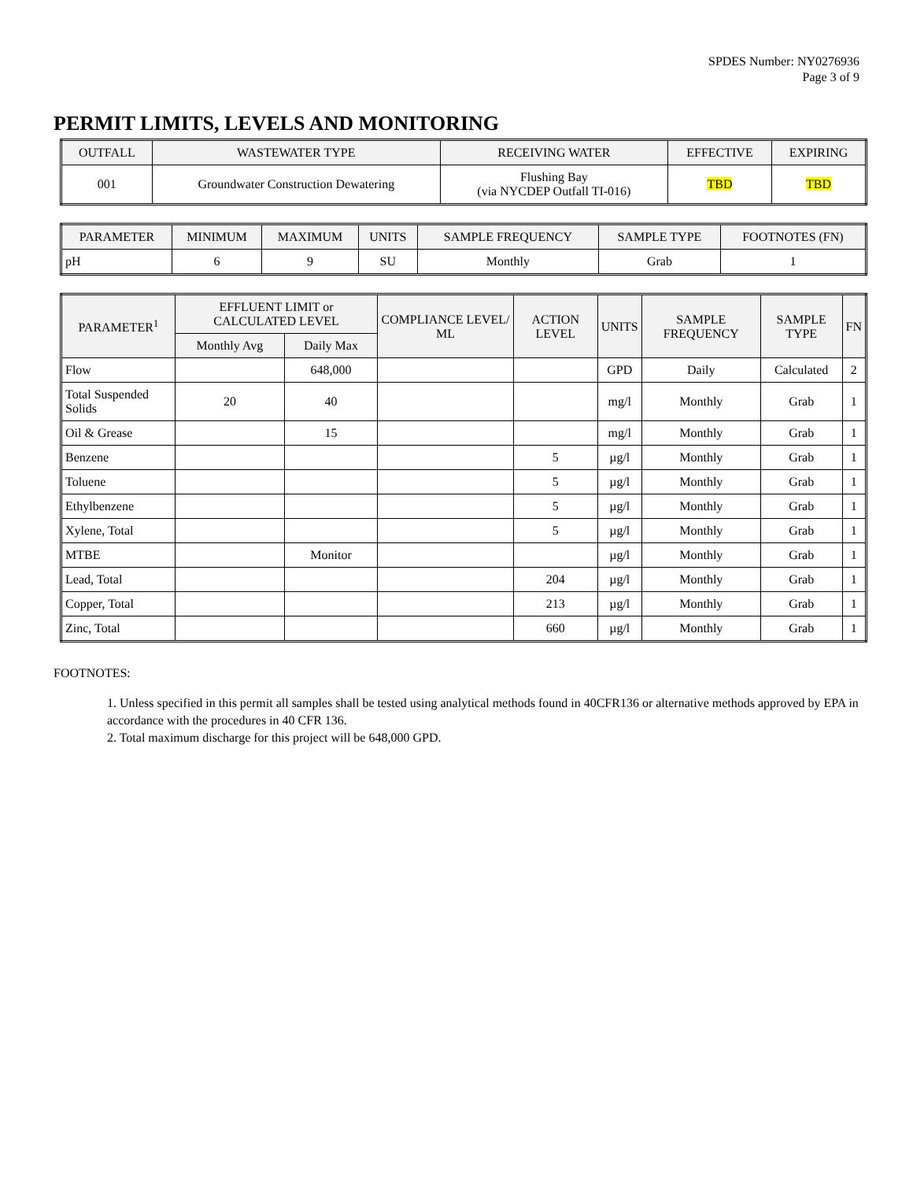SPDES Number: NY0276936
Page 3 of 9
PERMIT LIMITS, LEVELS AND MONITORING
| OUTFALL | WASTEWATER TYPE | RECEIVING WATER | EFFECTIVE | EXPIRING |
| --- | --- | --- | --- | --- |
| 001 | Groundwater Construction Dewatering | Flushing Bay (via NYCDEP Outfall TI-016) | TBD | TBD |
| PARAMETER | MINIMUM | MAXIMUM | UNITS | SAMPLE FREQUENCY | SAMPLE TYPE | FOOTNOTES (FN) |
| --- | --- | --- | --- | --- | --- | --- |
| pH | 6 | 9 | SU | Monthly | Grab | 1 |
| PARAMETER<sup>1</sup> | EFFLUENT LIMIT or CALCULATED LEVEL | | COMPLIANCE LEVEL/ ML | ACTION LEVEL | UNITS | SAMPLE FREQUENCY | SAMPLE TYPE | FN |
| --- | --- | --- | --- | --- | --- | --- | --- | --- |
| | Monthly Avg | Daily Max | | | | | | |
| Flow | | 648,000 | | | GPD | Daily | Calculated | 2 |
| Total Suspended Solids | 20 | 40 | | | mg/l | Monthly | Grab | 1 |
| Oil & Grease | | 15 | | | mg/l | Monthly | Grab | 1 |
| Benzene | | | | 5 | µg/l | Monthly | Grab | 1 |
| Toluene | | | | 5 | µg/l | Monthly | Grab | 1 |
| Ethylbenzene | | | | 5 | µg/l | Monthly | Grab | 1 |
| Xylene, Total | | | | 5 | µg/l | Monthly | Grab | 1 |
| MTBE | | Monitor | | | µg/l | Monthly | Grab | 1 |
| Lead, Total | | | | 204 | µg/l | Monthly | Grab | 1 |
| Copper, Total | | | | 213 | µg/l | Monthly | Grab | 1 |
| Zinc, Total | | | | 660 | µg/l | Monthly | Grab | 1 |
FOOTNOTES:
1. Unless specified in this permit all samples shall be tested using analytical methods found in 40CFR136 or alternative methods approved by EPA in accordance with the procedures in 40 CFR 136.
2. Total maximum discharge for this project will be 648,000 GPD.